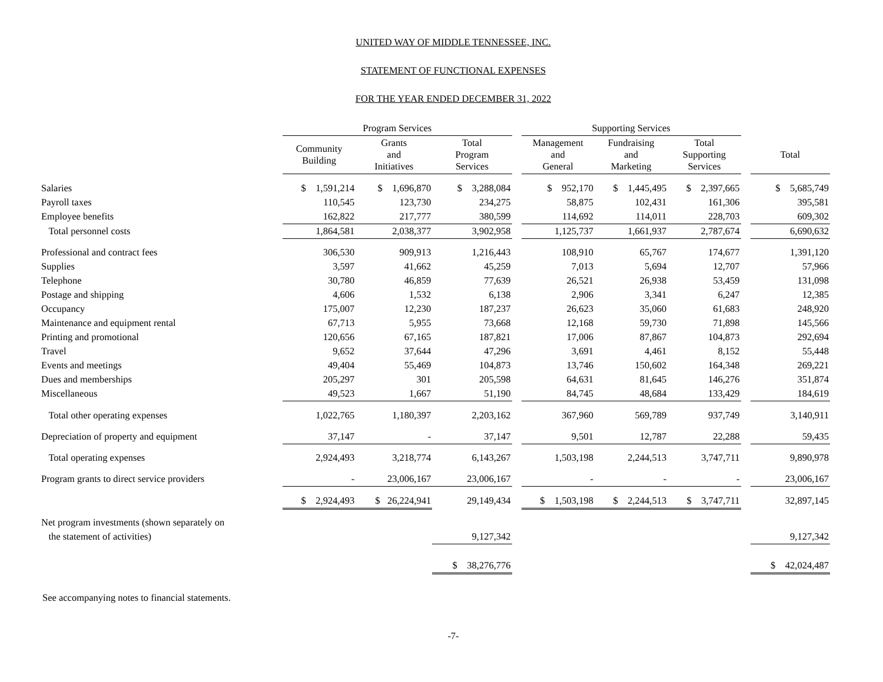UNITED WAY OF MIDDLE TENNESSEE, INC.
STATEMENT OF FUNCTIONAL EXPENSES
FOR THE YEAR ENDED DECEMBER 31, 2022
| | Program Services | | | | Supporting Services | | | | |
| --- | --- | --- | --- | --- | --- | --- | --- | --- | --- |
| | Community Building | Grants and Initiatives | Total Program Services | | Management and General | Fundraising and Marketing | Total Supporting Services | | Total |
| Salaries | $ 1,591,214 | $ 1,696,870 | $ 3,288,084 | | $ 952,170 | $ 1,445,495 | $ 2,397,665 | | $ 5,685,749 |
| Payroll taxes | 110,545 | 123,730 | 234,275 | | 58,875 | 102,431 | 161,306 | | 395,581 |
| Employee benefits | 162,822 | 217,777 | 380,599 | | 114,692 | 114,011 | 228,703 | | 609,302 |
| Total personnel costs | 1,864,581 | 2,038,377 | 3,902,958 | | 1,125,737 | 1,661,937 | 2,787,674 | | 6,690,632 |
| Professional and contract fees | 306,530 | 909,913 | 1,216,443 | | 108,910 | 65,767 | 174,677 | | 1,391,120 |
| Supplies | 3,597 | 41,662 | 45,259 | | 7,013 | 5,694 | 12,707 | | 57,966 |
| Telephone | 30,780 | 46,859 | 77,639 | | 26,521 | 26,938 | 53,459 | | 131,098 |
| Postage and shipping | 4,606 | 1,532 | 6,138 | | 2,906 | 3,341 | 6,247 | | 12,385 |
| Occupancy | 175,007 | 12,230 | 187,237 | | 26,623 | 35,060 | 61,683 | | 248,920 |
| Maintenance and equipment rental | 67,713 | 5,955 | 73,668 | | 12,168 | 59,730 | 71,898 | | 145,566 |
| Printing and promotional | 120,656 | 67,165 | 187,821 | | 17,006 | 87,867 | 104,873 | | 292,694 |
| Travel | 9,652 | 37,644 | 47,296 | | 3,691 | 4,461 | 8,152 | | 55,448 |
| Events and meetings | 49,404 | 55,469 | 104,873 | | 13,746 | 150,602 | 164,348 | | 269,221 |
| Dues and memberships | 205,297 | 301 | 205,598 | | 64,631 | 81,645 | 146,276 | | 351,874 |
| Miscellaneous | 49,523 | 1,667 | 51,190 | | 84,745 | 48,684 | 133,429 | | 184,619 |
| Total other operating expenses | 1,022,765 | 1,180,397 | 2,203,162 | | 367,960 | 569,789 | 937,749 | | 3,140,911 |
| Depreciation of property and equipment | 37,147 | - | 37,147 | | 9,501 | 12,787 | 22,288 | | 59,435 |
| Total operating expenses | 2,924,493 | 3,218,774 | 6,143,267 | | 1,503,198 | 2,244,513 | 3,747,711 | | 9,890,978 |
| Program grants to direct service providers | - | 23,006,167 | 23,006,167 | | - | - | - | | 23,006,167 |
| | $ 2,924,493 | $ 26,224,941 | 29,149,434 | | $ 1,503,198 | $ 2,244,513 | $ 3,747,711 | | 32,897,145 |
| Net program investments (shown separately on | | | | | | | | | |
| the statement of activities) | | | 9,127,342 | | | | | | 9,127,342 |
| | | | $ 38,276,776 | | | | | | $ 42,024,487 |
See accompanying notes to financial statements.
-7-